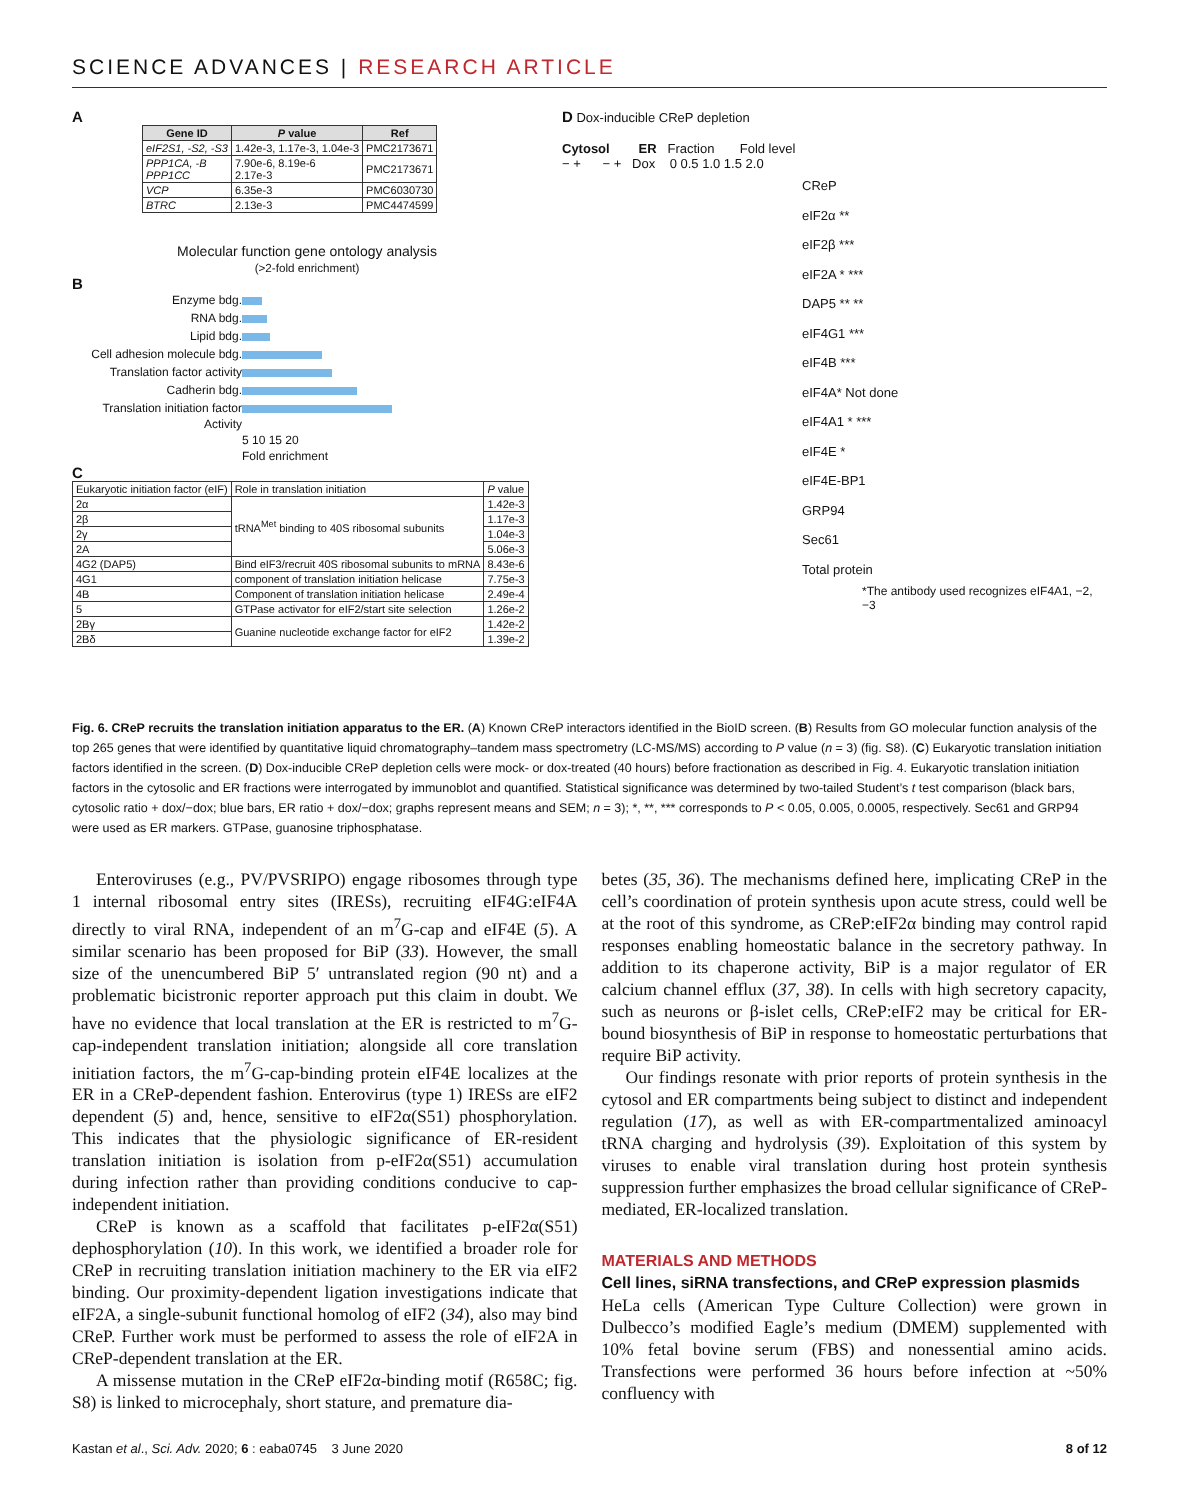SCIENCE ADVANCES | RESEARCH ARTICLE
A
| Gene ID | P value | Ref |
| --- | --- | --- |
| eIF2S1, -S2, -S3 | 1.42e-3, 1.17e-3, 1.04e-3 | PMC2173671 |
| PPP1CA, -B PPP1CC | 7.90e-6, 8.19e-6 2.17e-3 | PMC2173671 |
| VCP | 6.35e-3 | PMC6030730 |
| BTRC | 2.13e-3 | PMC4474599 |
Molecular function gene ontology analysis
(>2-fold enrichment)
B
Enzyme bdg.
RNA bdg.
Lipid bdg.
Cell adhesion molecule bdg.
Translation factor activity
Cadherin bdg.
Translation initiation factor Activity
5 10 15 20
Fold enrichment
C
| Eukaryotic initiation factor (eIF) | Role in translation initiation | P value |
| 2α | tRNA<sup>Met</sup> binding to 40S ribosomal subunits | 1.42e-3 |
| 2β | | 1.17e-3 |
| 2γ | | 1.04e-3 |
| 2A | | 5.06e-3 |
| 4G2 (DAP5) | Bind eIF3/recruit 40S ribosomal subunits to mRNA | 8.43e-6 |
| 4G1 | component of translation initiation helicase | 7.75e-3 |
| 4B | Component of translation initiation helicase | 2.49e-4 |
| 5 | GTPase activator for eIF2/start site selection | 1.26e-2 |
| 2Bγ | Guanine nucleotide exchange factor for eIF2 | 1.42e-2 |
| 2Bδ | | 1.39e-2 |
D Dox-inducible CReP depletion
Cytosol ER Fraction Fold level
− + − + Dox 0 0.5 1.0 1.5 2.0
CReP
eIF2α **
eIF2β ***
eIF2A * ***
DAP5 ** **
eIF4G1 ***
eIF4B ***
eIF4A* Not done
eIF4A1 * ***
eIF4E *
eIF4E-BP1
GRP94
Sec61
Total protein
*The antibody used recognizes eIF4A1, −2, −3
Fig. 6. CReP recruits the translation initiation apparatus to the ER. (A) Known CReP interactors identified in the BioID screen. (B) Results from GO molecular function analysis of the top 265 genes that were identified by quantitative liquid chromatography–tandem mass spectrometry (LC-MS/MS) according to P value (n = 3) (fig. S8). (C) Eukaryotic translation initiation factors identified in the screen. (D) Dox-inducible CReP depletion cells were mock- or dox-treated (40 hours) before fractionation as described in Fig. 4. Eukaryotic translation initiation factors in the cytosolic and ER fractions were interrogated by immunoblot and quantified. Statistical significance was determined by two-tailed Student’s t test comparison (black bars, cytosolic ratio + dox/−dox; blue bars, ER ratio + dox/−dox; graphs represent means and SEM; n = 3); *, **, *** corresponds to P < 0.05, 0.005, 0.0005, respectively. Sec61 and GRP94 were used as ER markers. GTPase, guanosine triphosphatase.
Enteroviruses (e.g., PV/PVSRIPO) engage ribosomes through type 1 internal ribosomal entry sites (IRESs), recruiting eIF4G:eIF4A directly to viral RNA, independent of an m<sup>7</sup>G-cap and eIF4E (5). A similar scenario has been proposed for BiP (33). However, the small size of the unencumbered BiP 5′ untranslated region (90 nt) and a problematic bicistronic reporter approach put this claim in doubt. We have no evidence that local translation at the ER is restricted to m<sup>7</sup>G-cap-independent translation initiation; alongside all core translation initiation factors, the m<sup>7</sup>G-cap-binding protein eIF4E localizes at the ER in a CReP-dependent fashion. Enterovirus (type 1) IRESs are eIF2 dependent (5) and, hence, sensitive to eIF2α(S51) phosphorylation. This indicates that the physiologic significance of ER-resident translation initiation is isolation from p-eIF2α(S51) accumulation during infection rather than providing conditions conducive to cap-independent initiation.
CReP is known as a scaffold that facilitates p-eIF2α(S51) dephosphorylation (10). In this work, we identified a broader role for CReP in recruiting translation initiation machinery to the ER via eIF2 binding. Our proximity-dependent ligation investigations indicate that eIF2A, a single-subunit functional homolog of eIF2 (34), also may bind CReP. Further work must be performed to assess the role of eIF2A in CReP-dependent translation at the ER.
A missense mutation in the CReP eIF2α-binding motif (R658C; fig. S8) is linked to microcephaly, short stature, and premature dia-
betes (35, 36). The mechanisms defined here, implicating CReP in the cell’s coordination of protein synthesis upon acute stress, could well be at the root of this syndrome, as CReP:eIF2α binding may control rapid responses enabling homeostatic balance in the secretory pathway. In addition to its chaperone activity, BiP is a major regulator of ER calcium channel efflux (37, 38). In cells with high secretory capacity, such as neurons or β-islet cells, CReP:eIF2 may be critical for ER-bound biosynthesis of BiP in response to homeostatic perturbations that require BiP activity.
Our findings resonate with prior reports of protein synthesis in the cytosol and ER compartments being subject to distinct and independent regulation (17), as well as with ER-compartmentalized aminoacyl tRNA charging and hydrolysis (39). Exploitation of this system by viruses to enable viral translation during host protein synthesis suppression further emphasizes the broad cellular significance of CReP-mediated, ER-localized translation.
MATERIALS AND METHODS
Cell lines, siRNA transfections, and CReP expression plasmids
HeLa cells (American Type Culture Collection) were grown in Dulbecco’s modified Eagle’s medium (DMEM) supplemented with 10% fetal bovine serum (FBS) and nonessential amino acids. Transfections were performed 36 hours before infection at ~50% confluency with
Kastan et al., Sci. Adv. 2020; 6 : eaba0745 3 June 2020 8 of 12